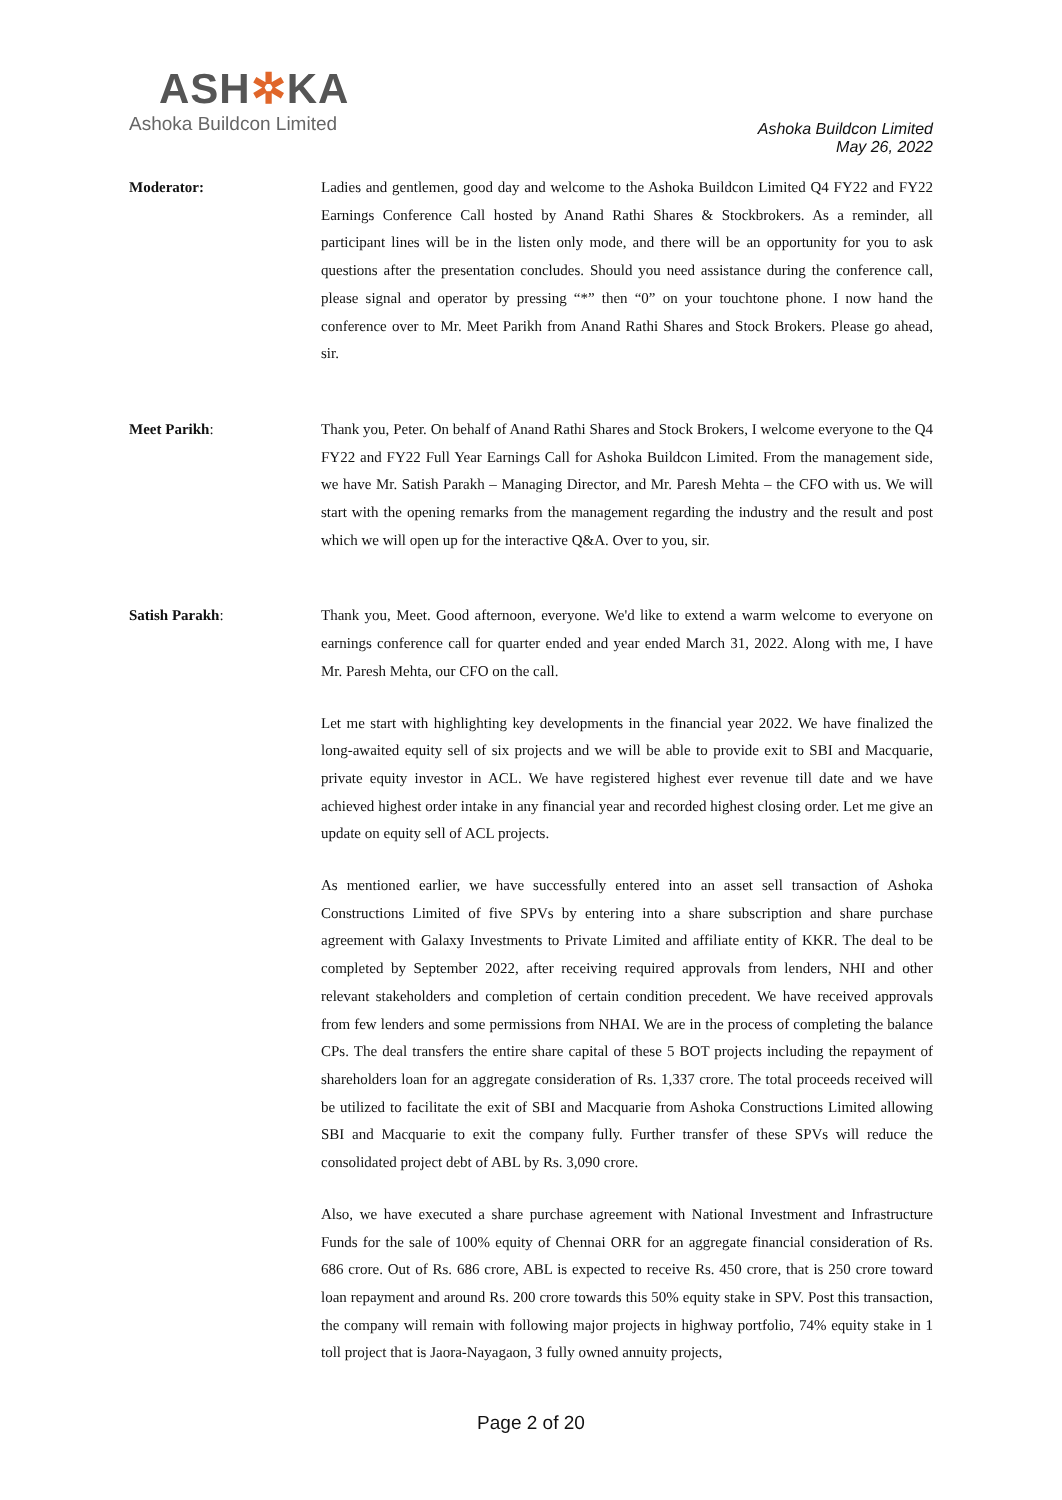ASH✲KA
Ashoka Buildcon Limited
Ashoka Buildcon Limited
May 26, 2022
Moderator: Ladies and gentlemen, good day and welcome to the Ashoka Buildcon Limited Q4 FY22 and FY22 Earnings Conference Call hosted by Anand Rathi Shares & Stockbrokers. As a reminder, all participant lines will be in the listen only mode, and there will be an opportunity for you to ask questions after the presentation concludes. Should you need assistance during the conference call, please signal and operator by pressing “*” then “0” on your touchtone phone. I now hand the conference over to Mr. Meet Parikh from Anand Rathi Shares and Stock Brokers. Please go ahead, sir.
Meet Parikh: Thank you, Peter. On behalf of Anand Rathi Shares and Stock Brokers, I welcome everyone to the Q4 FY22 and FY22 Full Year Earnings Call for Ashoka Buildcon Limited. From the management side, we have Mr. Satish Parakh – Managing Director, and Mr. Paresh Mehta – the CFO with us. We will start with the opening remarks from the management regarding the industry and the result and post which we will open up for the interactive Q&A. Over to you, sir.
Satish Parakh: Thank you, Meet. Good afternoon, everyone. We'd like to extend a warm welcome to everyone on earnings conference call for quarter ended and year ended March 31, 2022. Along with me, I have Mr. Paresh Mehta, our CFO on the call.
Let me start with highlighting key developments in the financial year 2022. We have finalized the long-awaited equity sell of six projects and we will be able to provide exit to SBI and Macquarie, private equity investor in ACL. We have registered highest ever revenue till date and we have achieved highest order intake in any financial year and recorded highest closing order. Let me give an update on equity sell of ACL projects.
As mentioned earlier, we have successfully entered into an asset sell transaction of Ashoka Constructions Limited of five SPVs by entering into a share subscription and share purchase agreement with Galaxy Investments to Private Limited and affiliate entity of KKR. The deal to be completed by September 2022, after receiving required approvals from lenders, NHI and other relevant stakeholders and completion of certain condition precedent. We have received approvals from few lenders and some permissions from NHAI. We are in the process of completing the balance CPs. The deal transfers the entire share capital of these 5 BOT projects including the repayment of shareholders loan for an aggregate consideration of Rs. 1,337 crore. The total proceeds received will be utilized to facilitate the exit of SBI and Macquarie from Ashoka Constructions Limited allowing SBI and Macquarie to exit the company fully. Further transfer of these SPVs will reduce the consolidated project debt of ABL by Rs. 3,090 crore.
Also, we have executed a share purchase agreement with National Investment and Infrastructure Funds for the sale of 100% equity of Chennai ORR for an aggregate financial consideration of Rs. 686 crore. Out of Rs. 686 crore, ABL is expected to receive Rs. 450 crore, that is 250 crore toward loan repayment and around Rs. 200 crore towards this 50% equity stake in SPV. Post this transaction, the company will remain with following major projects in highway portfolio, 74% equity stake in 1 toll project that is Jaora-Nayagaon, 3 fully owned annuity projects,
Page 2 of 20